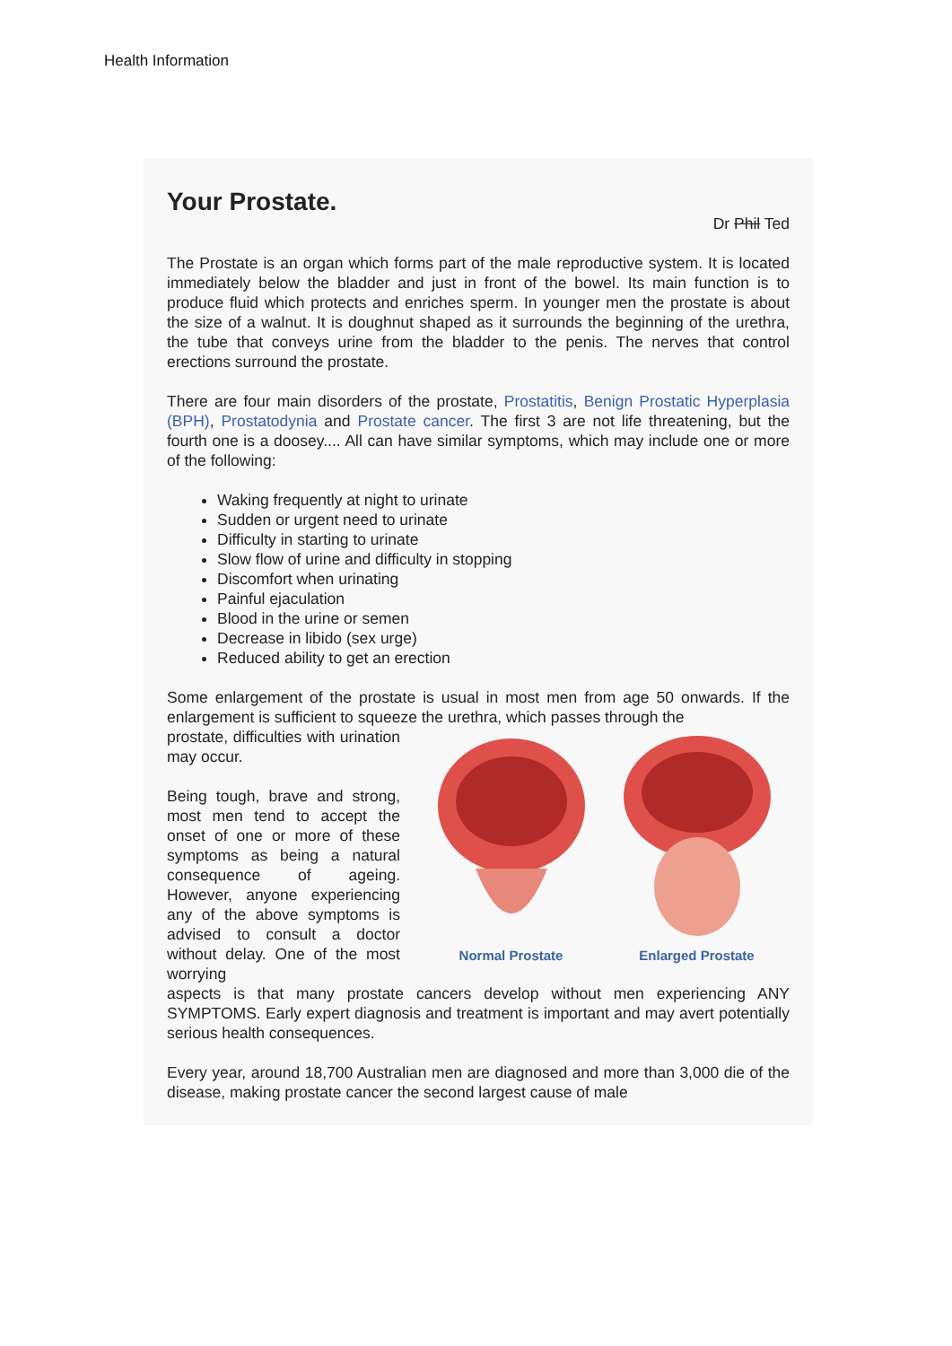Health Information
Your Prostate.
Dr Phil Ted
The Prostate is an organ which forms part of the male reproductive system. It is located immediately below the bladder and just in front of the bowel. Its main function is to produce fluid which protects and enriches sperm. In younger men the prostate is about the size of a walnut. It is doughnut shaped as it surrounds the beginning of the urethra, the tube that conveys urine from the bladder to the penis. The nerves that control erections surround the prostate.
There are four main disorders of the prostate, Prostatitis, Benign Prostatic Hyperplasia (BPH), Prostatodynia and Prostate cancer. The first 3 are not life threatening, but the fourth one is a doosey.... All can have similar symptoms, which may include one or more of the following:
Waking frequently at night to urinate
Sudden or urgent need to urinate
Difficulty in starting to urinate
Slow flow of urine and difficulty in stopping
Discomfort when urinating
Painful ejaculation
Blood in the urine or semen
Decrease in libido (sex urge)
Reduced ability to get an erection
Some enlargement of the prostate is usual in most men from age 50 onwards. If the enlargement is sufficient to squeeze the urethra, which passes through the
prostate, difficulties with urination may occur.
Being tough, brave and strong, most men tend to accept the onset of one or more of these symptoms as being a natural consequence of ageing. However, anyone experiencing any of the above symptoms is advised to consult a doctor without delay. One of the most worrying
Normal Prostate
Enlarged Prostate
aspects is that many prostate cancers develop without men experiencing ANY SYMPTOMS. Early expert diagnosis and treatment is important and may avert potentially serious health consequences.
Every year, around 18,700 Australian men are diagnosed and more than 3,000 die of the disease, making prostate cancer the second largest cause of male